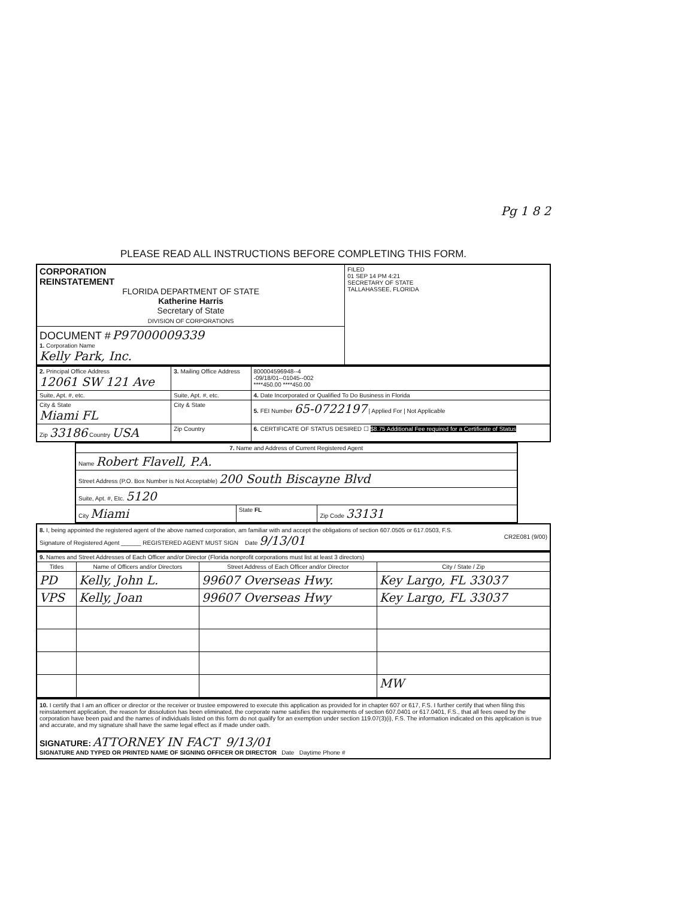Pg 1 8 2
PLEASE READ ALL INSTRUCTIONS BEFORE COMPLETING THIS FORM.
| CORPORATION REINSTATEMENT FLORIDA DEPARTMENT OF STATE Katherine Harris Secretary of State DIVISION OF CORPORATIONS | FILED 01 SEP 14 PM 4:21 SECRETARY OF STATE TALLAHASSEE, FLORIDA |
| DOCUMENT # P97000009339 1. Corporation Name Kelly Park, Inc. | |
| 2. Principal Office Address 12061 SW 121 Ave | 3. Mailing Office Address | 800004596948--4 -09/18/01--01045--002 ****450.00 ****450.00 |
| Suite, Apt. #, etc. | Suite, Apt. #, etc. | 4. Date Incorporated or Qualified To Do Business in Florida |
| City & State Miami FL | City & State | 5. FEI Number 65-0722197 / Applied For / Not Applicable |
| Zip 33186 Country USA | Zip Country | 6. CERTIFICATE OF STATUS DESIRED ☐ $8.75 Additional Fee required for a Certificate of Status |
| 7. Name and Address of Current Registered Agent | | |
| --- | --- | --- |
| Name Robert Flavell, P.A. | | |
| Street Address (P.O. Box Number is Not Acceptable) 200 South Biscayne Blvd | | |
| Suite, Apt. #, Etc. 5120 | | |
| City Miami | State FL | Zip Code 33131 |
8. I, being appointed the registered agent of the above named corporation, am familiar with and accept the obligations of section 607.0505 or 617.0503, F.S.
Signature of Registered Agent ______ REGISTERED AGENT MUST SIGN Date 9/13/01 CR2E081 (9/00)
| 9. Names and Street Addresses of Each Officer and/or Director (Florida nonprofit corporations must list at least 3 directors) | | | |
| --- | --- | --- | --- |
| Titles | Name of Officers and/or Directors | Street Address of Each Officer and/or Director | City / State / Zip |
| PD | Kelly, John L. | 99607 Overseas Hwy. | Key Largo, FL 33037 |
| VPS | Kelly, Joan | 99607 Overseas Hwy | Key Largo, FL 33037 |
| | | | MW |
10. I certify that I am an officer or director or the receiver or trustee empowered to execute this application as provided for in chapter 607 or 617, F.S. I further certify that when filing this reinstatement application, the reason for dissolution has been eliminated, the corporate name satisfies the requirements of section 607.0401 or 617.0401, F.S., that all fees owed by the corporation have been paid and the names of individuals listed on this form do not qualify for an exemption under section 119.07(3)(i), F.S. The information indicated on this application is true and accurate, and my signature shall have the same legal effect as if made under oath.
SIGNATURE: ATTORNEY IN FACT 9/13/01
SIGNATURE AND TYPED OR PRINTED NAME OF SIGNING OFFICER OR DIRECTOR Date Daytime Phone #